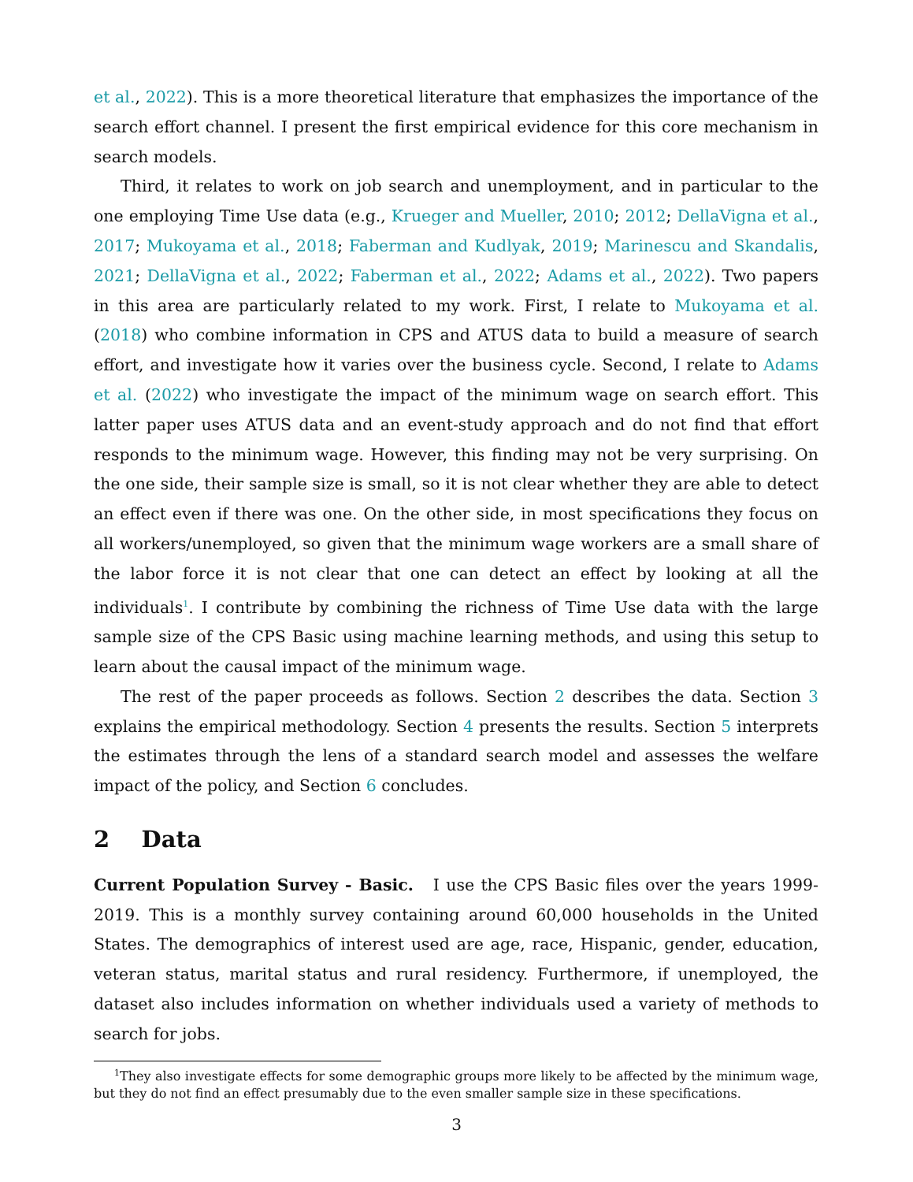et al., 2022). This is a more theoretical literature that emphasizes the importance of the search effort channel. I present the first empirical evidence for this core mechanism in search models.
Third, it relates to work on job search and unemployment, and in particular to the one employing Time Use data (e.g., Krueger and Mueller, 2010; 2012; DellaVigna et al., 2017; Mukoyama et al., 2018; Faberman and Kudlyak, 2019; Marinescu and Skandalis, 2021; DellaVigna et al., 2022; Faberman et al., 2022; Adams et al., 2022). Two papers in this area are particularly related to my work. First, I relate to Mukoyama et al. (2018) who combine information in CPS and ATUS data to build a measure of search effort, and investigate how it varies over the business cycle. Second, I relate to Adams et al. (2022) who investigate the impact of the minimum wage on search effort. This latter paper uses ATUS data and an event-study approach and do not find that effort responds to the minimum wage. However, this finding may not be very surprising. On the one side, their sample size is small, so it is not clear whether they are able to detect an effect even if there was one. On the other side, in most specifications they focus on all workers/unemployed, so given that the minimum wage workers are a small share of the labor force it is not clear that one can detect an effect by looking at all the individuals<sup>1</sup>. I contribute by combining the richness of Time Use data with the large sample size of the CPS Basic using machine learning methods, and using this setup to learn about the causal impact of the minimum wage.
The rest of the paper proceeds as follows. Section 2 describes the data. Section 3 explains the empirical methodology. Section 4 presents the results. Section 5 interprets the estimates through the lens of a standard search model and assesses the welfare impact of the policy, and Section 6 concludes.
2 Data
Current Population Survey - Basic. I use the CPS Basic files over the years 1999-2019. This is a monthly survey containing around 60,000 households in the United States. The demographics of interest used are age, race, Hispanic, gender, education, veteran status, marital status and rural residency. Furthermore, if unemployed, the dataset also includes information on whether individuals used a variety of methods to search for jobs.
<sup>1</sup> They also investigate effects for some demographic groups more likely to be affected by the minimum wage, but they do not find an effect presumably due to the even smaller sample size in these specifications.
3